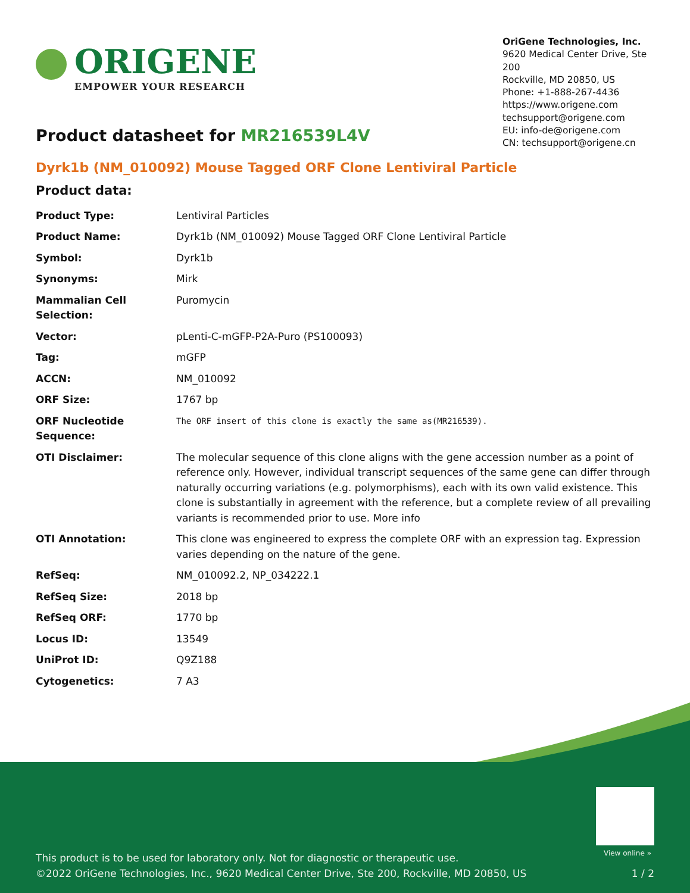ORIGENE
EMPOWER YOUR RESEARCH
OriGene Technologies, Inc.
9620 Medical Center Drive, Ste 200
Rockville, MD 20850, US
Phone: +1-888-267-4436
https://www.origene.com
techsupport@origene.com
EU: info-de@origene.com
CN: techsupport@origene.cn
Product datasheet for MR216539L4V
Dyrk1b (NM_010092) Mouse Tagged ORF Clone Lentiviral Particle
Product data:
| Product Type: | Lentiviral Particles |
| Product Name: | Dyrk1b (NM_010092) Mouse Tagged ORF Clone Lentiviral Particle |
| Symbol: | Dyrk1b |
| Synonyms: | Mirk |
| Mammalian Cell Selection: | Puromycin |
| Vector: | pLenti-C-mGFP-P2A-Puro (PS100093) |
| Tag: | mGFP |
| ACCN: | NM_010092 |
| ORF Size: | 1767 bp |
| ORF Nucleotide Sequence: | The ORF insert of this clone is exactly the same as(MR216539). |
| OTI Disclaimer: | The molecular sequence of this clone aligns with the gene accession number as a point of reference only. However, individual transcript sequences of the same gene can differ through naturally occurring variations (e.g. polymorphisms), each with its own valid existence. This clone is substantially in agreement with the reference, but a complete review of all prevailing variants is recommended prior to use. More info |
| OTI Annotation: | This clone was engineered to express the complete ORF with an expression tag. Expression varies depending on the nature of the gene. |
| RefSeq: | NM_010092.2 , NP_034222.1 |
| RefSeq Size: | 2018 bp |
| RefSeq ORF: | 1770 bp |
| Locus ID: | 13549 |
| UniProt ID: | Q9Z188 |
| Cytogenetics: | 7 A3 |
View online »
This product is to be used for laboratory only. Not for diagnostic or therapeutic use.
©2022 OriGene Technologies, Inc., 9620 Medical Center Drive, Ste 200, Rockville, MD 20850, US
1 / 2